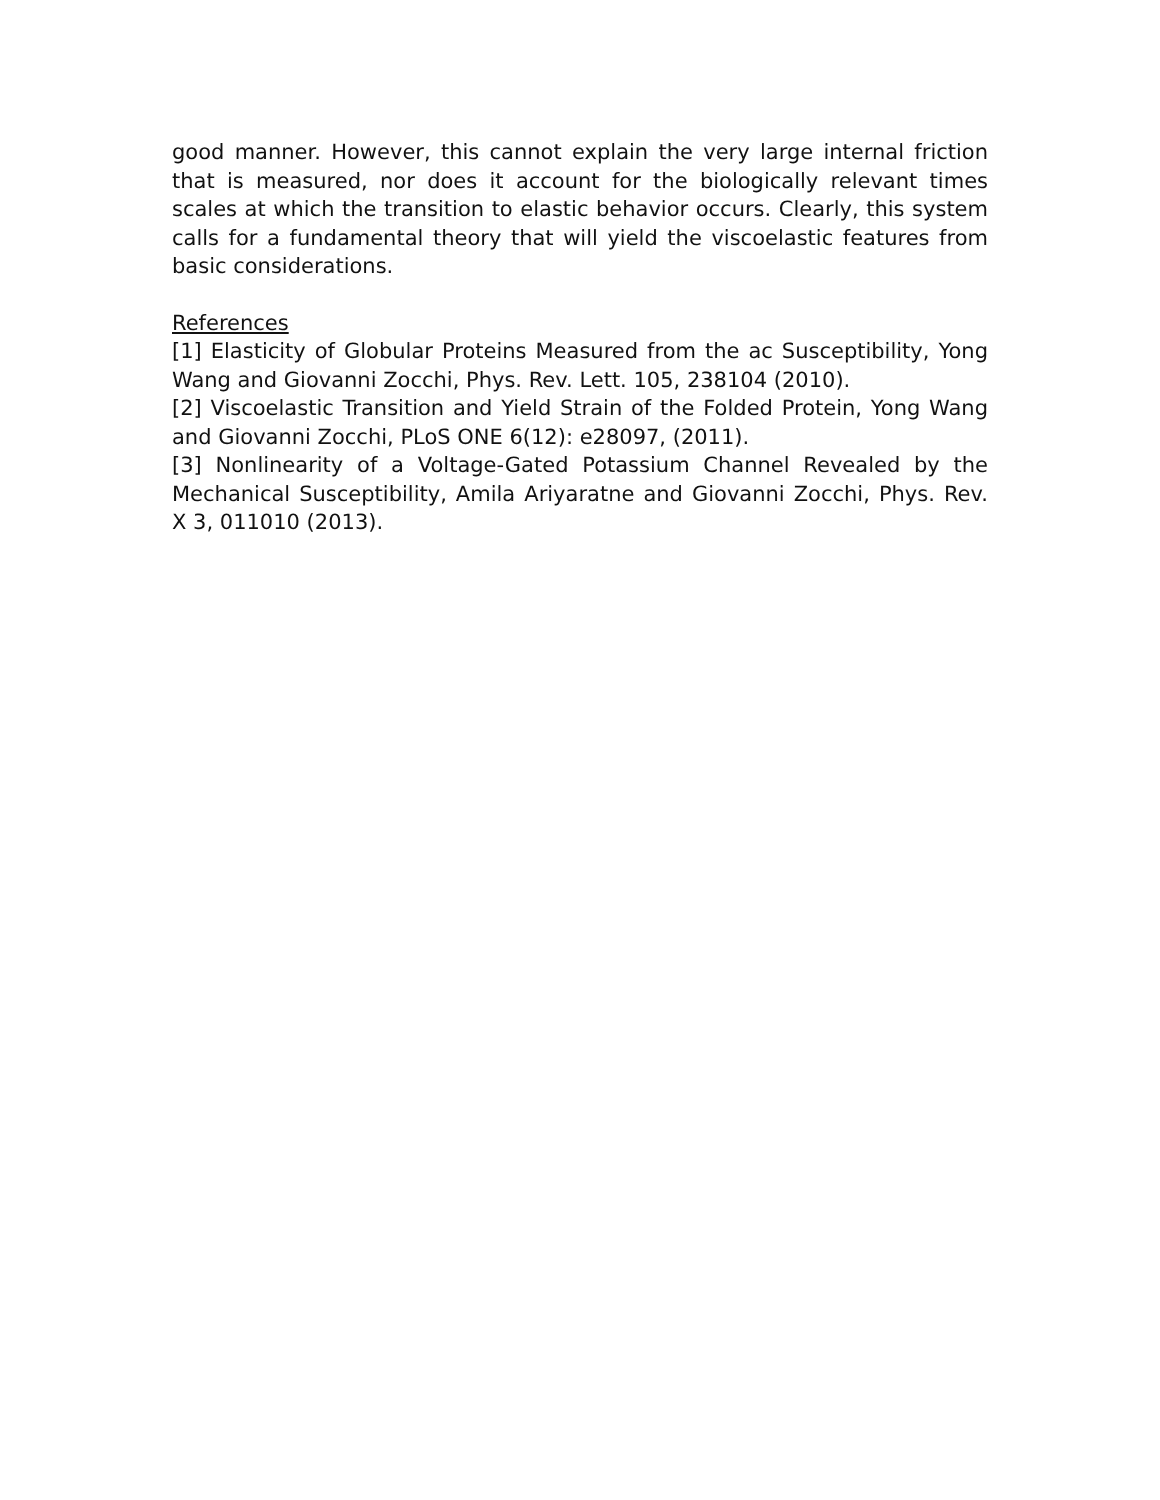good manner. However, this cannot explain the very large internal friction that is measured, nor does it account for the biologically relevant times scales at which the transition to elastic behavior occurs. Clearly, this system calls for a fundamental theory that will yield the viscoelastic features from basic considerations.
References
[1] Elasticity of Globular Proteins Measured from the ac Susceptibility, Yong Wang and Giovanni Zocchi, Phys. Rev. Lett. 105, 238104 (2010).
[2] Viscoelastic Transition and Yield Strain of the Folded Protein, Yong Wang and Giovanni Zocchi, PLoS ONE 6(12): e28097, (2011).
[3] Nonlinearity of a Voltage-Gated Potassium Channel Revealed by the Mechanical Susceptibility, Amila Ariyaratne and Giovanni Zocchi, Phys. Rev. X 3, 011010 (2013).